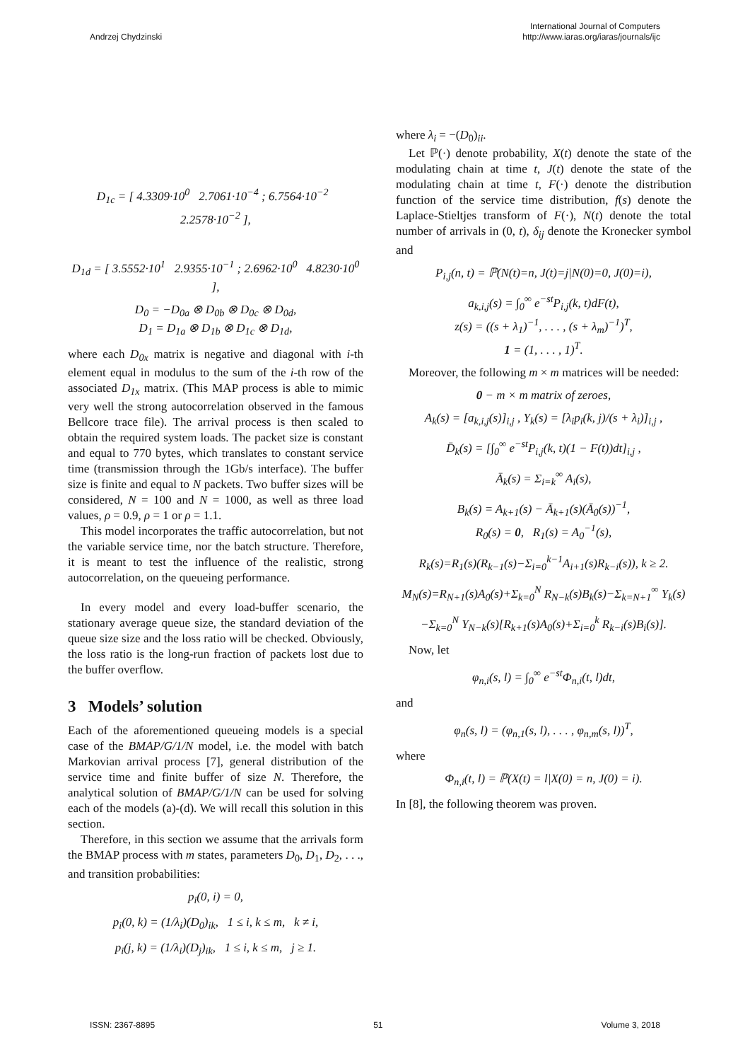Andrzej Chydzinski International Journal of Computers
http://www.iaras.org/iaras/journals/ijc
D<sub>1c</sub> = [ 4.3309·10<sup>0</sup> 2.7061·10<sup>−4</sup> ; 6.7564·10<sup>−2</sup> 2.2578·10<sup>−2</sup> ],
D<sub>1d</sub> = [ 3.5552·10<sup>1</sup> 2.9355·10<sup>−1</sup> ; 2.6962·10<sup>0</sup> 4.8230·10<sup>0</sup> ],
D<sub>0</sub> = −D<sub>0a</sub> ⊗ D<sub>0b</sub> ⊗ D<sub>0c</sub> ⊗ D<sub>0d</sub>,
D<sub>1</sub> = D<sub>1a</sub> ⊗ D<sub>1b</sub> ⊗ D<sub>1c</sub> ⊗ D<sub>1d</sub>,
where each D<sub>0x</sub> matrix is negative and diagonal with i-th element equal in modulus to the sum of the i-th row of the associated D<sub>1x</sub> matrix. (This MAP process is able to mimic very well the strong autocorrelation observed in the famous Bellcore trace file). The arrival process is then scaled to obtain the required system loads. The packet size is constant and equal to 770 bytes, which translates to constant service time (transmission through the 1Gb/s interface). The buffer size is finite and equal to N packets. Two buffer sizes will be considered, N = 100 and N = 1000, as well as three load values, ρ = 0.9, ρ = 1 or ρ = 1.1.
This model incorporates the traffic autocorrelation, but not the variable service time, nor the batch structure. Therefore, it is meant to test the influence of the realistic, strong autocorrelation, on the queueing performance.
In every model and every load-buffer scenario, the stationary average queue size, the standard deviation of the queue size size and the loss ratio will be checked. Obviously, the loss ratio is the long-run fraction of packets lost due to the buffer overflow.
3 Models’ solution
Each of the aforementioned queueing models is a special case of the BMAP/G/1/N model, i.e. the model with batch Markovian arrival process [7], general distribution of the service time and finite buffer of size N. Therefore, the analytical solution of BMAP/G/1/N can be used for solving each of the models (a)-(d). We will recall this solution in this section.
Therefore, in this section we assume that the arrivals form the BMAP process with m states, parameters D<sub>0</sub>, D<sub>1</sub>, D<sub>2</sub>, . . ., and transition probabilities:
p<sub>i</sub>(0, i) = 0,
p<sub>i</sub>(0, k) = (1/λ<sub>i</sub>)(D<sub>0</sub>)<sub>ik</sub>, 1 ≤ i, k ≤ m, k ≠ i,
p<sub>i</sub>(j, k) = (1/λ<sub>i</sub>)(D<sub>j</sub>)<sub>ik</sub>, 1 ≤ i, k ≤ m, j ≥ 1.
where λ<sub>i</sub> = −(D<sub>0</sub>)<sub>ii</sub>.
Let ℙ(·) denote probability, X(t) denote the state of the modulating chain at time t, J(t) denote the state of the modulating chain at time t, F(·) denote the distribution function of the service time distribution, f(s) denote the Laplace-Stieltjes transform of F(·), N(t) denote the total number of arrivals in (0, t), δ<sub>ij</sub> denote the Kronecker symbol and
P<sub>i,j</sub>(n, t) = ℙ(N(t)=n, J(t)=j|N(0)=0, J(0)=i),
a<sub>k,i,j</sub>(s) = ∫<sub>0</sub><sup>∞</sup> e<sup>−st</sup>P<sub>i,j</sub>(k, t)dF(t),
z(s) = ((s + λ<sub>1</sub>)<sup>−1</sup>, . . . , (s + λ<sub>m</sub>)<sup>−1</sup>)<sup>T</sup>,
1 = (1, . . . , 1)<sup>T</sup>.
Moreover, the following m × m matrices will be needed:
0 − m × m matrix of zeroes,
A<sub>k</sub>(s) = [a<sub>k,i,j</sub>(s)]<sub>i,j</sub> , Y<sub>k</sub>(s) = [λ<sub>i</sub>p<sub>i</sub>(k, j)/(s + λ<sub>i</sub>)]<sub>i,j</sub> ,
D̄<sub>k</sub>(s) = [∫<sub>0</sub><sup>∞</sup> e<sup>−st</sup>P<sub>i,j</sub>(k, t)(1 − F(t))dt]<sub>i,j</sub> ,
Ā<sub>k</sub>(s) = Σ<sub>i=k</sub><sup>∞</sup> A<sub>i</sub>(s),
B<sub>k</sub>(s) = A<sub>k+1</sub>(s) − Ā<sub>k+1</sub>(s)(Ā<sub>0</sub>(s))<sup>−1</sup>,
R<sub>0</sub>(s) = 0, R<sub>1</sub>(s) = A<sub>0</sub><sup>−1</sup>(s),
R<sub>k</sub>(s)=R<sub>1</sub>(s)(R<sub>k−1</sub>(s)−Σ<sub>i=0</sub><sup>k−1</sup>A<sub>i+1</sub>(s)R<sub>k−i</sub>(s)), k ≥ 2.
M<sub>N</sub>(s)=R<sub>N+1</sub>(s)A<sub>0</sub>(s)+Σ<sub>k=0</sub><sup>N</sup> R<sub>N−k</sub>(s)B<sub>k</sub>(s)−Σ<sub>k=N+1</sub><sup>∞</sup> Y<sub>k</sub>(s)
−Σ<sub>k=0</sub><sup>N</sup> Y<sub>N−k</sub>(s)[R<sub>k+1</sub>(s)A<sub>0</sub>(s)+Σ<sub>i=0</sub><sup>k</sup> R<sub>k−i</sub>(s)B<sub>i</sub>(s)].
Now, let
φ<sub>n,i</sub>(s, l) = ∫<sub>0</sub><sup>∞</sup> e<sup>−st</sup>Φ<sub>n,i</sub>(t, l)dt,
and
φ<sub>n</sub>(s, l) = (φ<sub>n,1</sub>(s, l), . . . , φ<sub>n,m</sub>(s, l))<sup>T</sup>,
where
Φ<sub>n,i</sub>(t, l) = ℙ(X(t) = l|X(0) = n, J(0) = i).
In [8], the following theorem was proven.
ISSN: 2367-8895 51 Volume 3, 2018